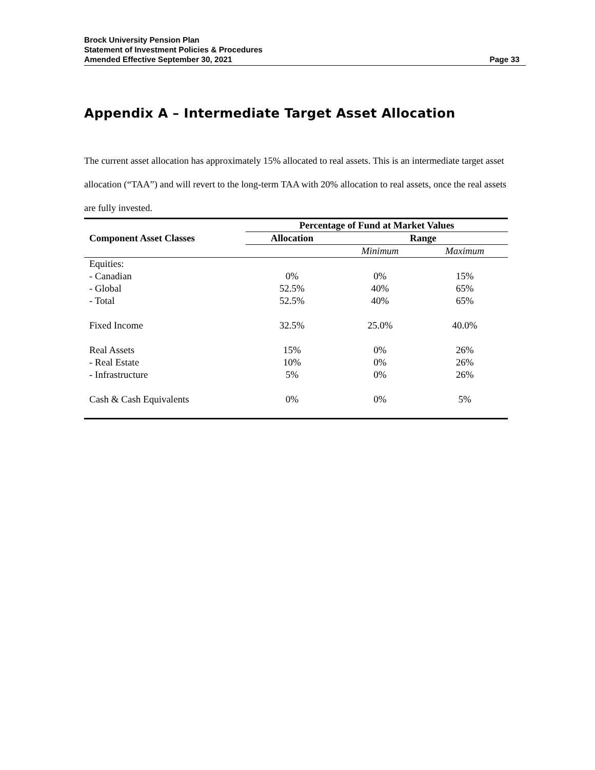Brock University Pension Plan
Statement of Investment Policies & Procedures
Amended Effective September 30, 2021 Page 33
Appendix A – Intermediate Target Asset Allocation
The current asset allocation has approximately 15% allocated to real assets. This is an intermediate target asset allocation (“TAA”) and will revert to the long-term TAA with 20% allocation to real assets, once the real assets are fully invested.
| | Percentage of Fund at Market Values | | |
| --- | --- | --- | --- |
| Component Asset Classes | Allocation | Range | |
| | | Minimum | Maximum |
| Equities: | | | |
| - Canadian | 0% | 0% | 15% |
| - Global | 52.5% | 40% | 65% |
| - Total | 52.5% | 40% | 65% |
| Fixed Income | 32.5% | 25.0% | 40.0% |
| Real Assets | 15% | 0% | 26% |
| - Real Estate | 10% | 0% | 26% |
| - Infrastructure | 5% | 0% | 26% |
| Cash & Cash Equivalents | 0% | 0% | 5% |